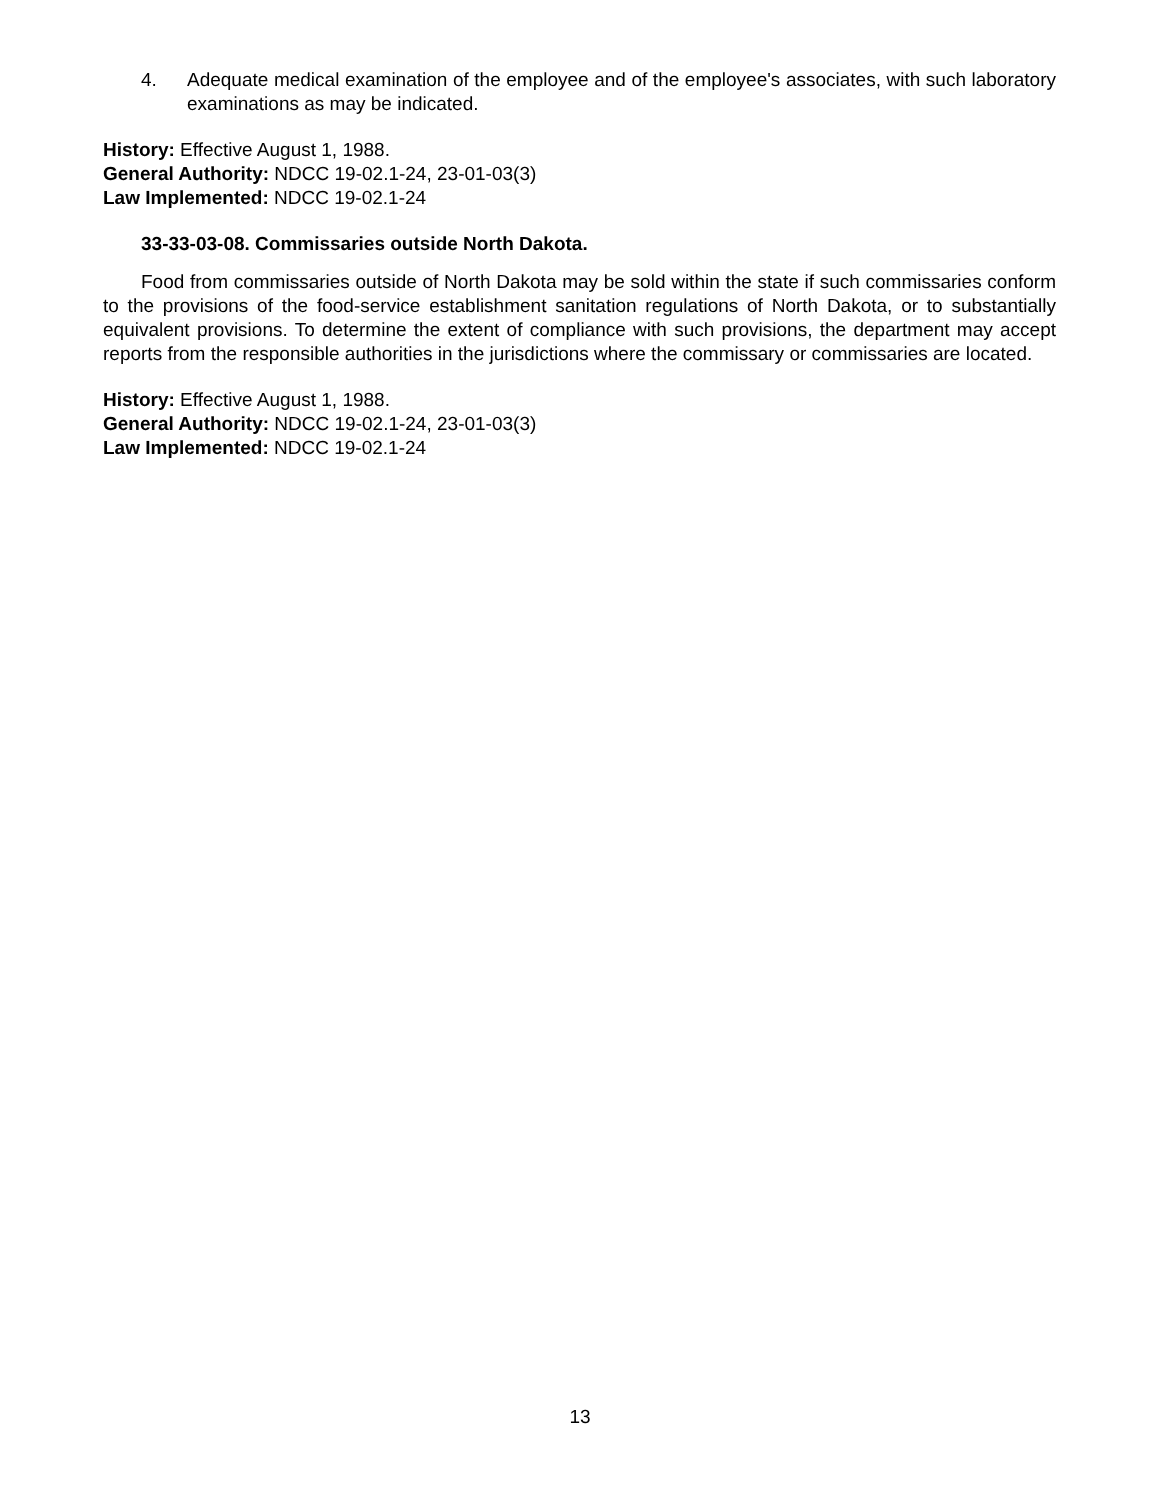4. Adequate medical examination of the employee and of the employee's associates, with such laboratory examinations as may be indicated.
History: Effective August 1, 1988.
General Authority: NDCC 19-02.1-24, 23-01-03(3)
Law Implemented: NDCC 19-02.1-24
33-33-03-08. Commissaries outside North Dakota.
Food from commissaries outside of North Dakota may be sold within the state if such commissaries conform to the provisions of the food-service establishment sanitation regulations of North Dakota, or to substantially equivalent provisions. To determine the extent of compliance with such provisions, the department may accept reports from the responsible authorities in the jurisdictions where the commissary or commissaries are located.
History: Effective August 1, 1988.
General Authority: NDCC 19-02.1-24, 23-01-03(3)
Law Implemented: NDCC 19-02.1-24
13